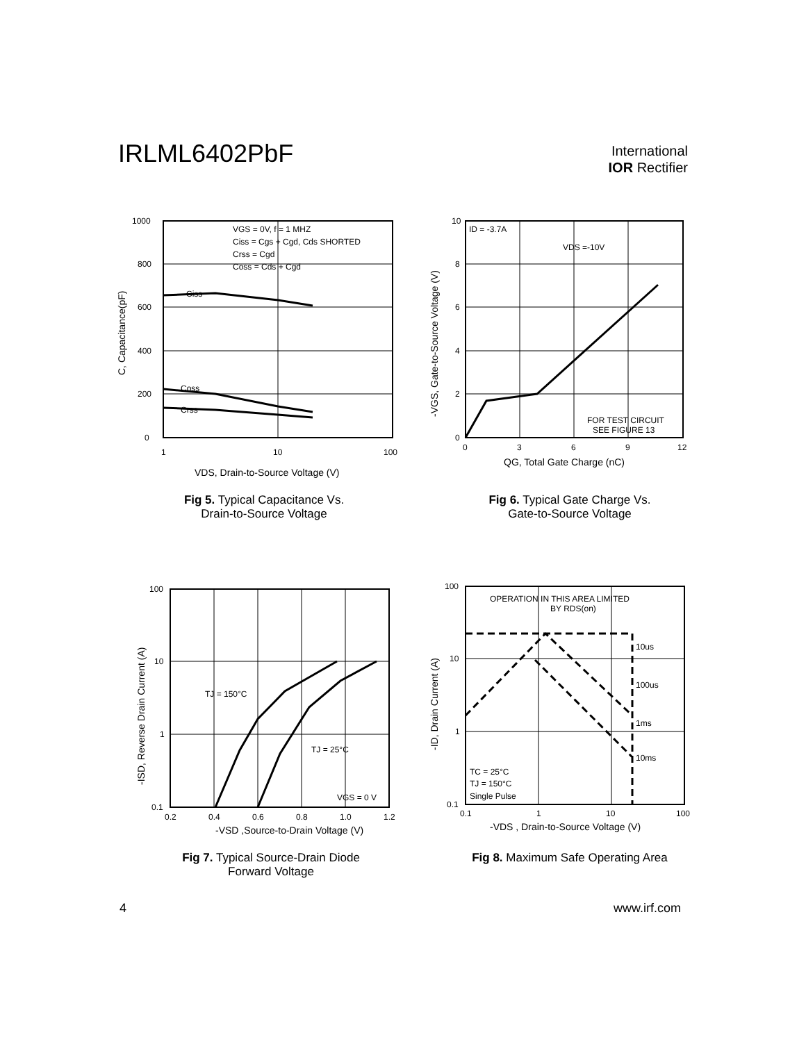IRLML6402PbF
International
IOR Rectifier
1000
800
600
400
200
0
1
10
100
VGS = 0V, f = 1 MHZ
Ciss = Cgs + Cgd, Cds SHORTED
Crss = Cgd
Coss = Cds + Cgd
Ciss
Coss
Crss
VDS, Drain-to-Source Voltage (V)
C, Capacitance(pF)
Fig 5. Typical Capacitance Vs.
Drain-to-Source Voltage
10
8
6
4
2
0
0
3
6
9
12
ID = -3.7A
VDS =-10V
FOR TEST CIRCUIT
SEE FIGURE 13
QG, Total Gate Charge (nC)
-VGS, Gate-to-Source Voltage (V)
Fig 6. Typical Gate Charge Vs.
Gate-to-Source Voltage
100
10
1
0.1
0.2
0.4
0.6
0.8
1.0
1.2
TJ = 150°C
TJ = 25°C
VGS = 0 V
-VSD ,Source-to-Drain Voltage (V)
-ISD, Reverse Drain Current (A)
Fig 7. Typical Source-Drain Diode
Forward Voltage
100
10
1
0.1
0.1
1
10
100
OPERATION IN THIS AREA LIMITED
BY RDS(on)
10us
100us
1ms
10ms
TC = 25°C
TJ = 150°C
Single Pulse
-VDS , Drain-to-Source Voltage (V)
-ID, Drain Current (A)
Fig 8. Maximum Safe Operating Area
4 www.irf.com